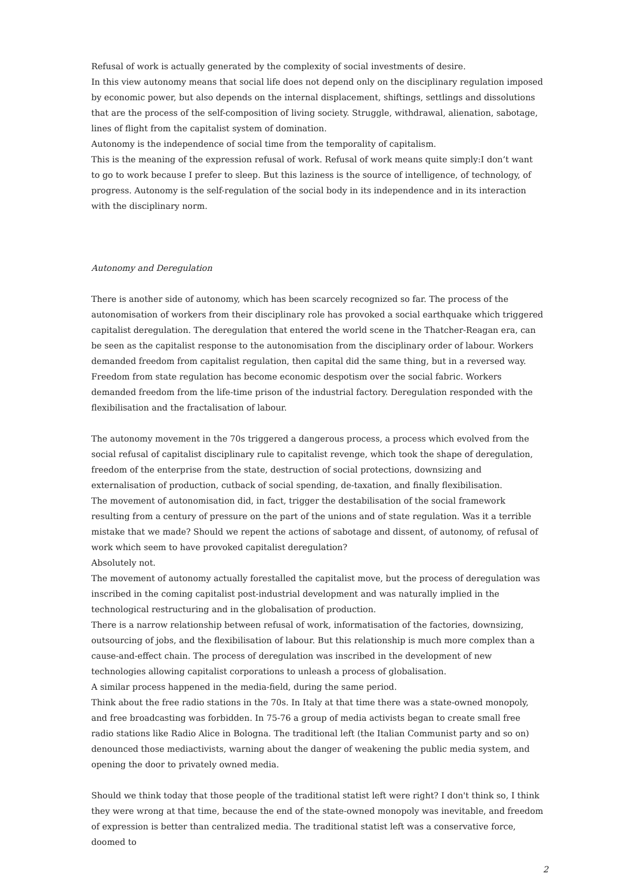Refusal of work is actually generated by the complexity of social investments of desire.
In this view autonomy means that social life does not depend only on the disciplinary regulation imposed by economic power, but also depends on the internal displacement, shiftings, settlings and dissolutions that are the process of the self-composition of living society. Struggle, withdrawal, alienation, sabotage, lines of flight from the capitalist system of domination.
Autonomy is the independence of social time from the temporality of capitalism.
This is the meaning of the expression refusal of work. Refusal of work means quite simply:I don’t want to go to work because I prefer to sleep. But this laziness is the source of intelligence, of technology, of progress. Autonomy is the self-regulation of the social body in its independence and in its interaction with the disciplinary norm.
Autonomy and Deregulation
There is another side of autonomy, which has been scarcely recognized so far. The process of the autonomisation of workers from their disciplinary role has provoked a social earthquake which triggered capitalist deregulation. The deregulation that entered the world scene in the Thatcher-Reagan era, can be seen as the capitalist response to the autonomisation from the disciplinary order of labour. Workers demanded freedom from capitalist regulation, then capital did the same thing, but in a reversed way. Freedom from state regulation has become economic despotism over the social fabric. Workers demanded freedom from the life-time prison of the industrial factory. Deregulation responded with the flexibilisation and the fractalisation of labour.
The autonomy movement in the 70s triggered a dangerous process, a process which evolved from the social refusal of capitalist disciplinary rule to capitalist revenge, which took the shape of deregulation, freedom of the enterprise from the state, destruction of social protections, downsizing and externalisation of production, cutback of social spending, de-taxation, and finally flexibilisation.
The movement of autonomisation did, in fact, trigger the destabilisation of the social framework resulting from a century of pressure on the part of the unions and of state regulation. Was it a terrible mistake that we made? Should we repent the actions of sabotage and dissent, of autonomy, of refusal of work which seem to have provoked capitalist deregulation?
Absolutely not.
The movement of autonomy actually forestalled the capitalist move, but the process of deregulation was inscribed in the coming capitalist post-industrial development and was naturally implied in the technological restructuring and in the globalisation of production.
There is a narrow relationship between refusal of work, informatisation of the factories, downsizing, outsourcing of jobs, and the flexibilisation of labour. But this relationship is much more complex than a cause-and-effect chain. The process of deregulation was inscribed in the development of new technologies allowing capitalist corporations to unleash a process of globalisation.
A similar process happened in the media-field, during the same period.
Think about the free radio stations in the 70s. In Italy at that time there was a state-owned monopoly, and free broadcasting was forbidden. In 75-76 a group of media activists began to create small free radio stations like Radio Alice in Bologna. The traditional left (the Italian Communist party and so on) denounced those mediactivists, warning about the danger of weakening the public media system, and opening the door to privately owned media.
Should we think today that those people of the traditional statist left were right? I don't think so, I think they were wrong at that time, because the end of the state-owned monopoly was inevitable, and freedom of expression is better than centralized media. The traditional statist left was a conservative force, doomed to
2